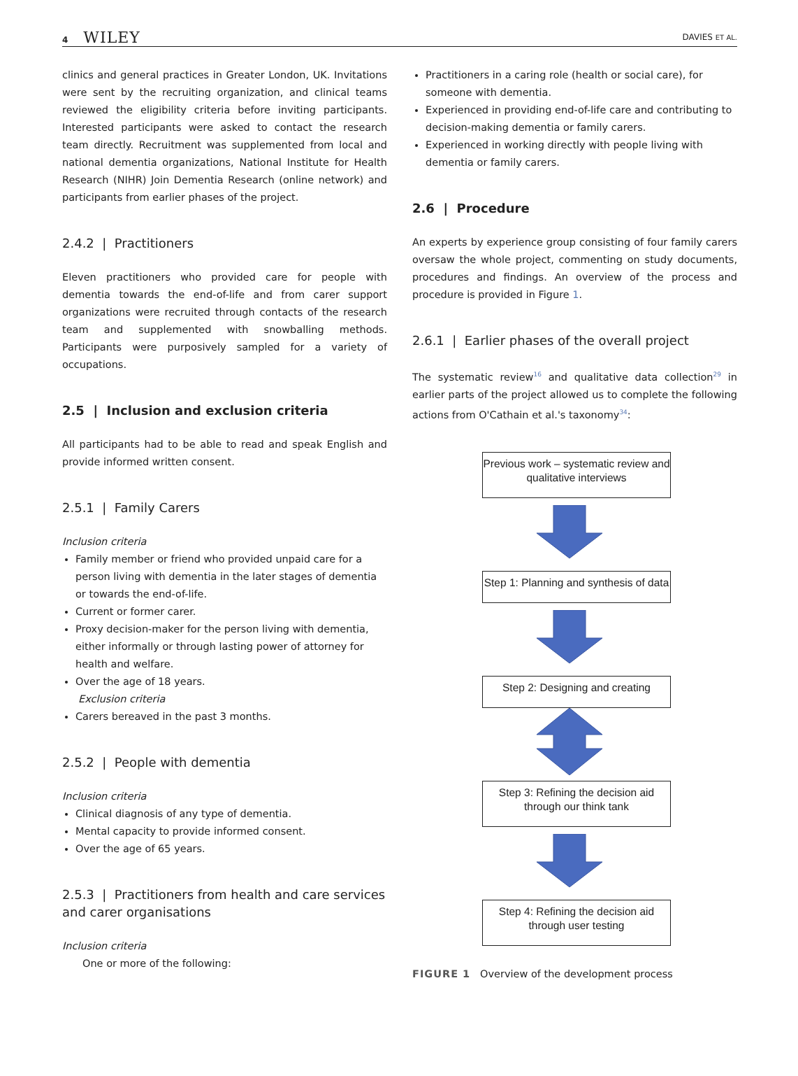4 WILEY
DAVIES ET AL.
clinics and general practices in Greater London, UK. Invitations were sent by the recruiting organization, and clinical teams reviewed the eligibility criteria before inviting participants. Interested participants were asked to contact the research team directly. Recruitment was supplemented from local and national dementia organizations, National Institute for Health Research (NIHR) Join Dementia Research (online network) and participants from earlier phases of the project.
2.4.2 | Practitioners
Eleven practitioners who provided care for people with dementia towards the end-of-life and from carer support organizations were recruited through contacts of the research team and supplemented with snowballing methods. Participants were purposively sampled for a variety of occupations.
2.5 | Inclusion and exclusion criteria
All participants had to be able to read and speak English and provide informed written consent.
2.5.1 | Family Carers
Inclusion criteria
Family member or friend who provided unpaid care for a person living with dementia in the later stages of dementia or towards the end-of-life.
Current or former carer.
Proxy decision-maker for the person living with dementia, either informally or through lasting power of attorney for health and welfare.
Over the age of 18 years.
Exclusion criteria
Carers bereaved in the past 3 months.
2.5.2 | People with dementia
Inclusion criteria
Clinical diagnosis of any type of dementia.
Mental capacity to provide informed consent.
Over the age of 65 years.
2.5.3 | Practitioners from health and care services and carer organisations
Inclusion criteria
One or more of the following:
Practitioners in a caring role (health or social care), for someone with dementia.
Experienced in providing end-of-life care and contributing to decision-making dementia or family carers.
Experienced in working directly with people living with dementia or family carers.
2.6 | Procedure
An experts by experience group consisting of four family carers oversaw the whole project, commenting on study documents, procedures and findings. An overview of the process and procedure is provided in Figure 1.
2.6.1 | Earlier phases of the overall project
The systematic review<sup>16</sup> and qualitative data collection<sup>29</sup> in earlier parts of the project allowed us to complete the following actions from O'Cathain et al.'s taxonomy<sup>34</sup>:
Previous work – systematic review and qualitative interviews
Step 1: Planning and synthesis of data
Step 2: Designing and creating
Step 3: Refining the decision aid through our think tank
Step 4: Refining the decision aid through user testing
FIGURE 1 Overview of the development process